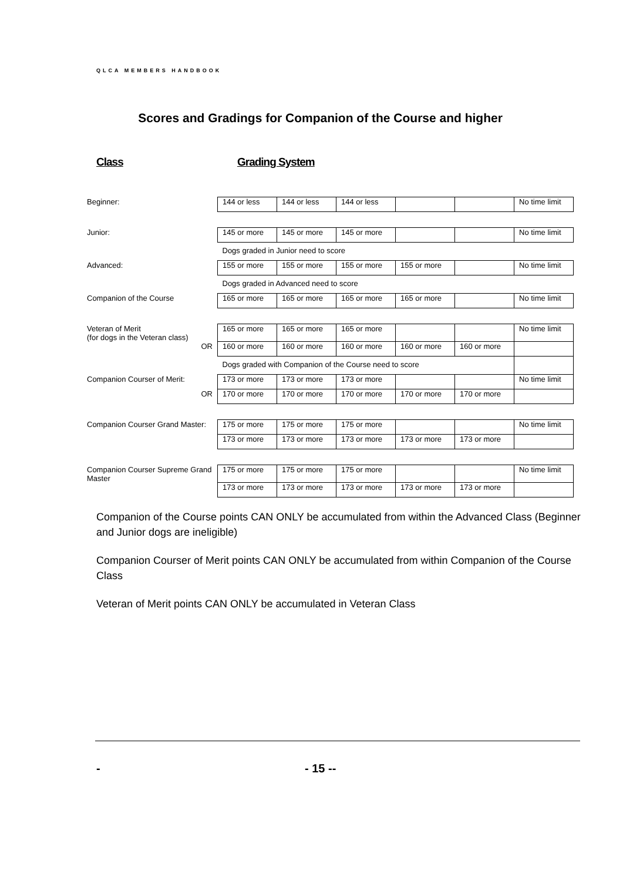QLCA MEMBERS HANDBOOK
Scores and Gradings for Companion of the Course and higher
Class Grading System
| Beginner: | 144 or less | 144 or less | 144 or less | | | No time limit |
| Junior: | 145 or more | 145 or more | 145 or more | | | No time limit |
| | Dogs graded in Junior need to score | | | | | |
| Advanced: | 155 or more | 155 or more | 155 or more | 155 or more | | No time limit |
| | Dogs graded in Advanced need to score | | | | | |
| Companion of the Course | 165 or more | 165 or more | 165 or more | 165 or more | | No time limit |
| Veteran of Merit (for dogs in the Veteran class) | 165 or more | 165 or more | 165 or more | | | No time limit |
| OR | 160 or more | 160 or more | 160 or more | 160 or more | 160 or more | |
| | Dogs graded with Companion of the Course need to score | | | | | |
| Companion Courser of Merit: | 173 or more | 173 or more | 173 or more | | | No time limit |
| OR | 170 or more | 170 or more | 170 or more | 170 or more | 170 or more | |
| Companion Courser Grand Master: | 175 or more | 175 or more | 175 or more | | | No time limit |
| | 173 or more | 173 or more | 173 or more | 173 or more | 173 or more | |
| Companion Courser Supreme Grand Master | 175 or more | 175 or more | 175 or more | | | No time limit |
| | 173 or more | 173 or more | 173 or more | 173 or more | 173 or more | |
Companion of the Course points CAN ONLY be accumulated from within the Advanced Class (Beginner and Junior dogs are ineligible)
Companion Courser of Merit points CAN ONLY be accumulated from within Companion of the Course Class
Veteran of Merit points CAN ONLY be accumulated in Veteran Class
- - 15 --